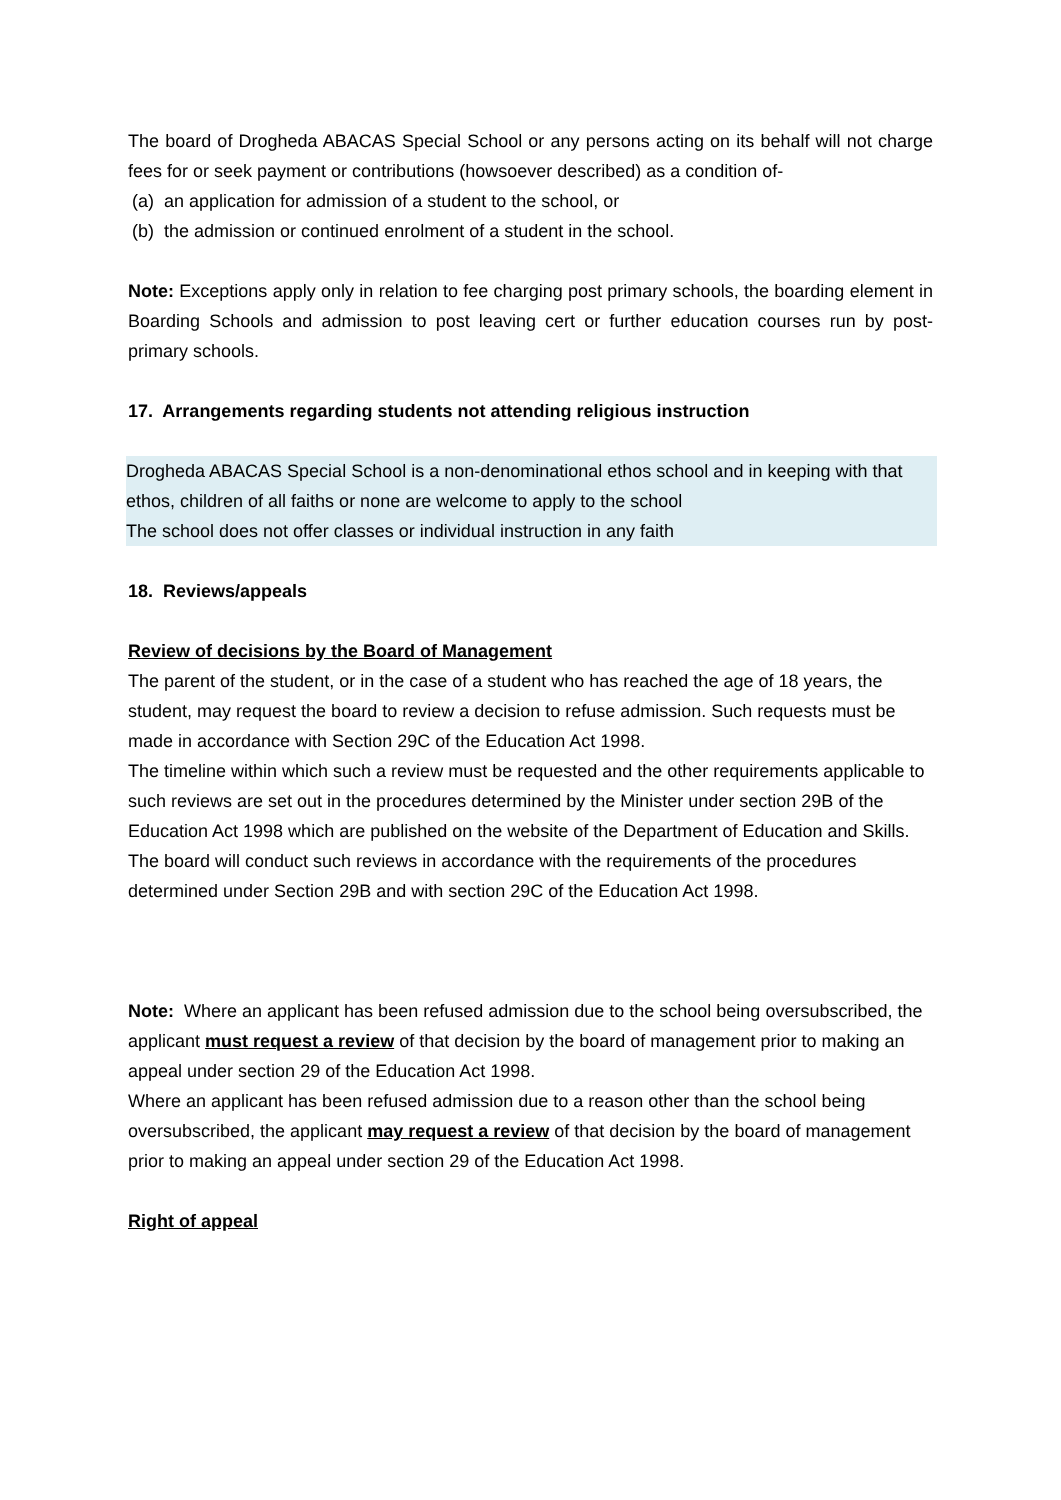The board of Drogheda ABACAS Special School or any persons acting on its behalf will not charge fees for or seek payment or contributions (howsoever described) as a condition of-
(a) an application for admission of a student to the school, or
(b) the admission or continued enrolment of a student in the school.
Note: Exceptions apply only in relation to fee charging post primary schools, the boarding element in Boarding Schools and admission to post leaving cert or further education courses run by post-primary schools.
17. Arrangements regarding students not attending religious instruction
Drogheda ABACAS Special School is a non-denominational ethos school and in keeping with that ethos, children of all faiths or none are welcome to apply to the school
The school does not offer classes or individual instruction in any faith
18. Reviews/appeals
Review of decisions by the Board of Management
The parent of the student, or in the case of a student who has reached the age of 18 years, the student, may request the board to review a decision to refuse admission. Such requests must be made in accordance with Section 29C of the Education Act 1998.
The timeline within which such a review must be requested and the other requirements applicable to such reviews are set out in the procedures determined by the Minister under section 29B of the Education Act 1998 which are published on the website of the Department of Education and Skills.
The board will conduct such reviews in accordance with the requirements of the procedures determined under Section 29B and with section 29C of the Education Act 1998.
Note: Where an applicant has been refused admission due to the school being oversubscribed, the applicant must request a review of that decision by the board of management prior to making an appeal under section 29 of the Education Act 1998.
Where an applicant has been refused admission due to a reason other than the school being oversubscribed, the applicant may request a review of that decision by the board of management prior to making an appeal under section 29 of the Education Act 1998.
Right of appeal